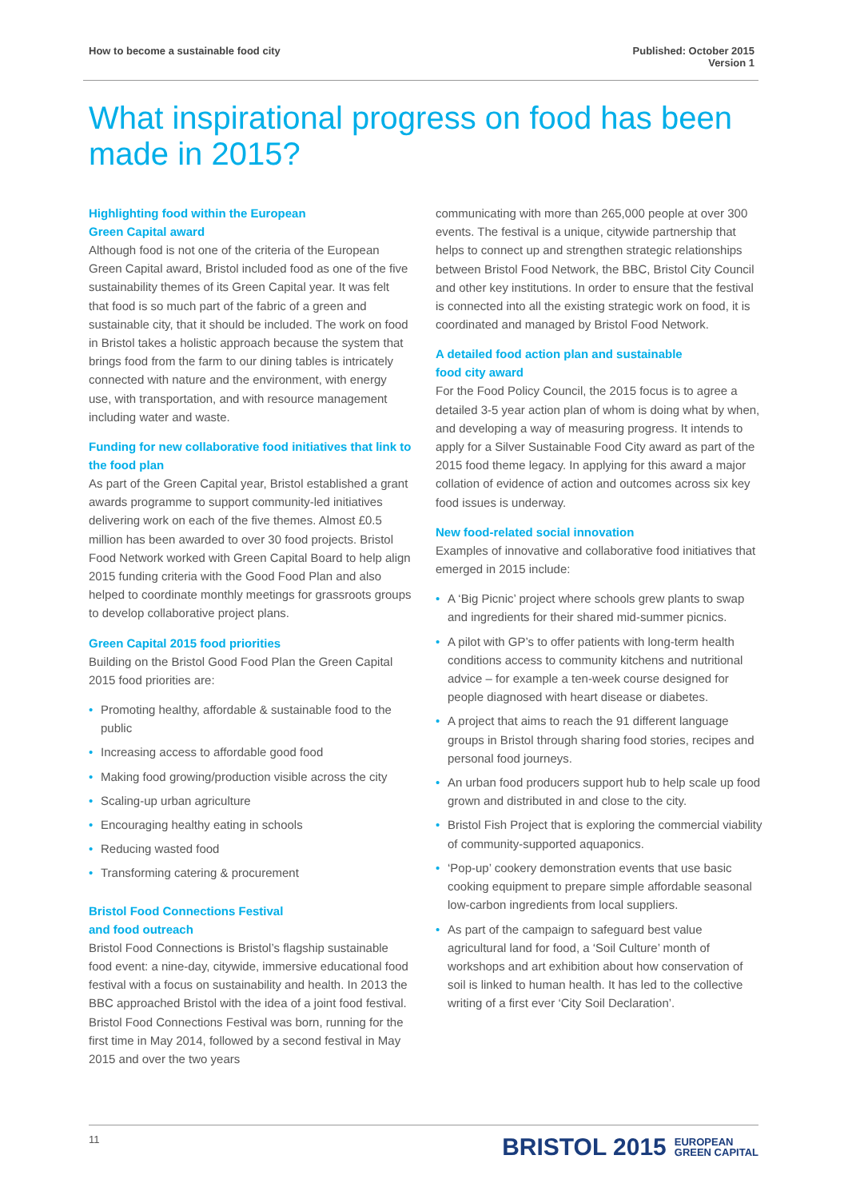How to become a sustainable food city
Published: October 2015
Version 1
What inspirational progress on food has been made in 2015?
Highlighting food within the European
Green Capital award
Although food is not one of the criteria of the European Green Capital award, Bristol included food as one of the five sustainability themes of its Green Capital year. It was felt that food is so much part of the fabric of a green and sustainable city, that it should be included. The work on food in Bristol takes a holistic approach because the system that brings food from the farm to our dining tables is intricately connected with nature and the environment, with energy use, with transportation, and with resource management including water and waste.
Funding for new collaborative food initiatives that link to the food plan
As part of the Green Capital year, Bristol established a grant awards programme to support community-led initiatives delivering work on each of the five themes. Almost £0.5 million has been awarded to over 30 food projects. Bristol Food Network worked with Green Capital Board to help align 2015 funding criteria with the Good Food Plan and also helped to coordinate monthly meetings for grassroots groups to develop collaborative project plans.
Green Capital 2015 food priorities
Building on the Bristol Good Food Plan the Green Capital 2015 food priorities are:
• Promoting healthy, affordable & sustainable food to the public
• Increasing access to affordable good food
• Making food growing/production visible across the city
• Scaling-up urban agriculture
• Encouraging healthy eating in schools
• Reducing wasted food
• Transforming catering & procurement
Bristol Food Connections Festival
and food outreach
Bristol Food Connections is Bristol’s flagship sustainable food event: a nine-day, citywide, immersive educational food festival with a focus on sustainability and health. In 2013 the BBC approached Bristol with the idea of a joint food festival. Bristol Food Connections Festival was born, running for the first time in May 2014, followed by a second festival in May 2015 and over the two years
communicating with more than 265,000 people at over 300 events. The festival is a unique, citywide partnership that helps to connect up and strengthen strategic relationships between Bristol Food Network, the BBC, Bristol City Council and other key institutions. In order to ensure that the festival is connected into all the existing strategic work on food, it is coordinated and managed by Bristol Food Network.
A detailed food action plan and sustainable
food city award
For the Food Policy Council, the 2015 focus is to agree a detailed 3-5 year action plan of whom is doing what by when, and developing a way of measuring progress. It intends to apply for a Silver Sustainable Food City award as part of the 2015 food theme legacy. In applying for this award a major collation of evidence of action and outcomes across six key food issues is underway.
New food-related social innovation
Examples of innovative and collaborative food initiatives that emerged in 2015 include:
• A ‘Big Picnic’ project where schools grew plants to swap and ingredients for their shared mid-summer picnics.
• A pilot with GP’s to offer patients with long-term health conditions access to community kitchens and nutritional advice – for example a ten-week course designed for people diagnosed with heart disease or diabetes.
• A project that aims to reach the 91 different language groups in Bristol through sharing food stories, recipes and personal food journeys.
• An urban food producers support hub to help scale up food grown and distributed in and close to the city.
• Bristol Fish Project that is exploring the commercial viability of community-supported aquaponics.
• ‘Pop-up’ cookery demonstration events that use basic cooking equipment to prepare simple affordable seasonal low-carbon ingredients from local suppliers.
• As part of the campaign to safeguard best value agricultural land for food, a ‘Soil Culture’ month of workshops and art exhibition about how conservation of soil is linked to human health. It has led to the collective writing of a first ever ‘City Soil Declaration’.
11
BRISTOL 2015 EUROPEAN
GREEN CAPITAL